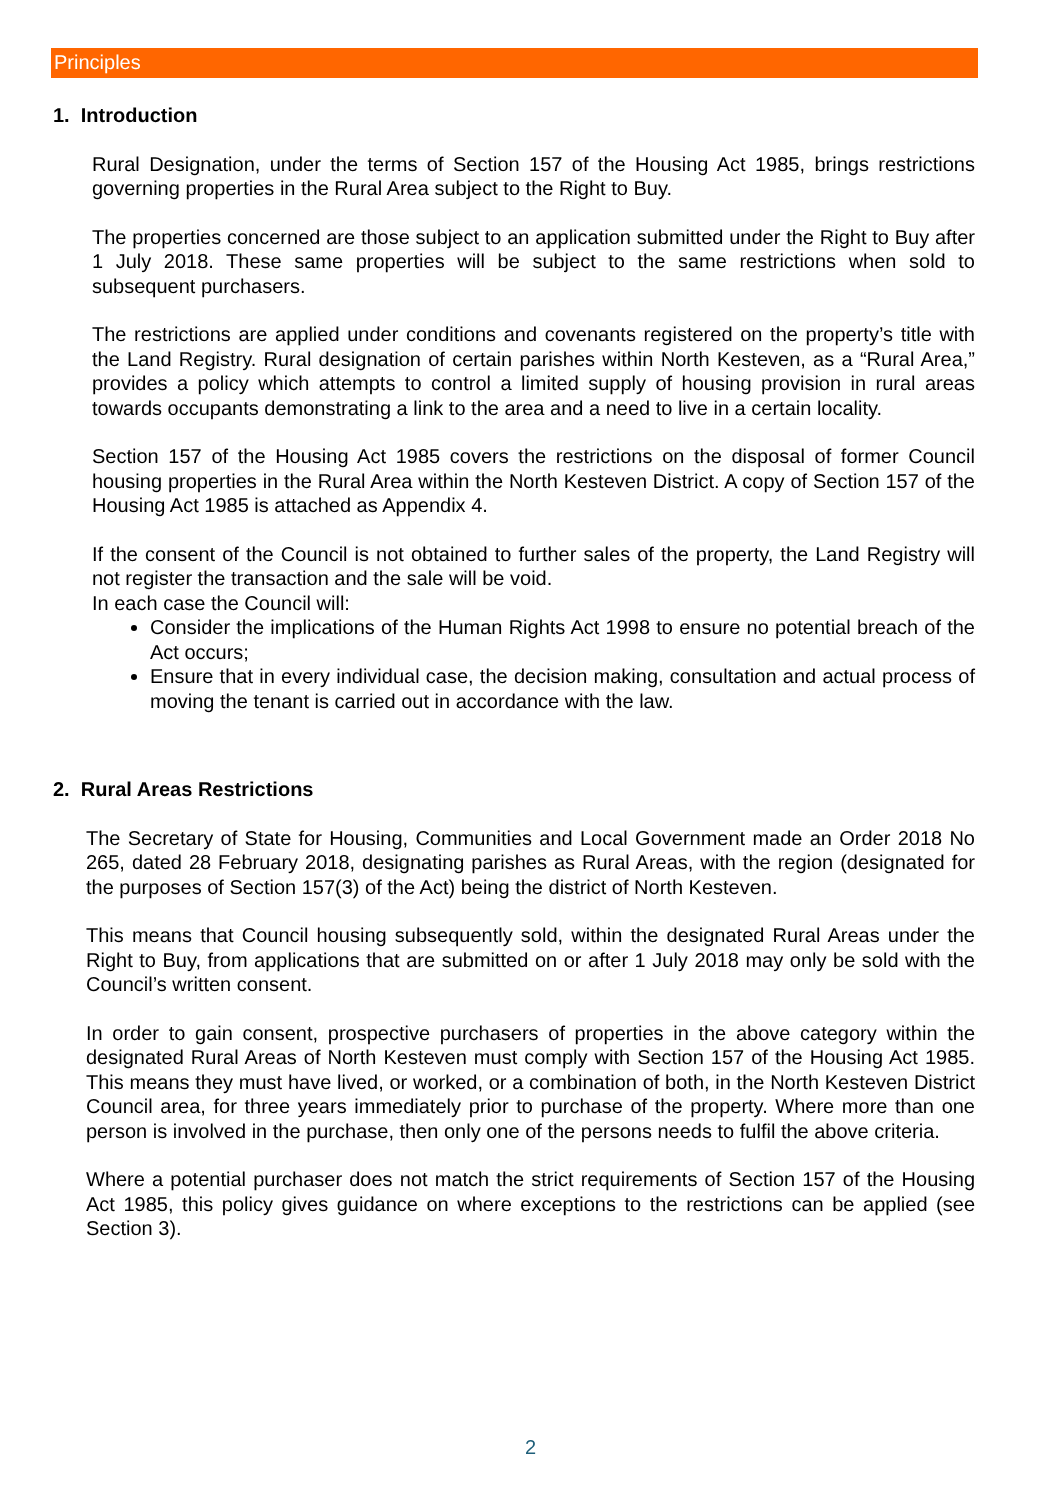Principles
1. Introduction
Rural Designation, under the terms of Section 157 of the Housing Act 1985, brings restrictions governing properties in the Rural Area subject to the Right to Buy.
The properties concerned are those subject to an application submitted under the Right to Buy after 1 July 2018. These same properties will be subject to the same restrictions when sold to subsequent purchasers.
The restrictions are applied under conditions and covenants registered on the property’s title with the Land Registry. Rural designation of certain parishes within North Kesteven, as a “Rural Area,” provides a policy which attempts to control a limited supply of housing provision in rural areas towards occupants demonstrating a link to the area and a need to live in a certain locality.
Section 157 of the Housing Act 1985 covers the restrictions on the disposal of former Council housing properties in the Rural Area within the North Kesteven District. A copy of Section 157 of the Housing Act 1985 is attached as Appendix 4.
If the consent of the Council is not obtained to further sales of the property, the Land Registry will not register the transaction and the sale will be void.
In each case the Council will:
Consider the implications of the Human Rights Act 1998 to ensure no potential breach of the Act occurs;
Ensure that in every individual case, the decision making, consultation and actual process of moving the tenant is carried out in accordance with the law.
2. Rural Areas Restrictions
The Secretary of State for Housing, Communities and Local Government made an Order 2018 No 265, dated 28 February 2018, designating parishes as Rural Areas, with the region (designated for the purposes of Section 157(3) of the Act) being the district of North Kesteven.
This means that Council housing subsequently sold, within the designated Rural Areas under the Right to Buy, from applications that are submitted on or after 1 July 2018 may only be sold with the Council’s written consent.
In order to gain consent, prospective purchasers of properties in the above category within the designated Rural Areas of North Kesteven must comply with Section 157 of the Housing Act 1985. This means they must have lived, or worked, or a combination of both, in the North Kesteven District Council area, for three years immediately prior to purchase of the property. Where more than one person is involved in the purchase, then only one of the persons needs to fulfil the above criteria.
Where a potential purchaser does not match the strict requirements of Section 157 of the Housing Act 1985, this policy gives guidance on where exceptions to the restrictions can be applied (see Section 3).
2